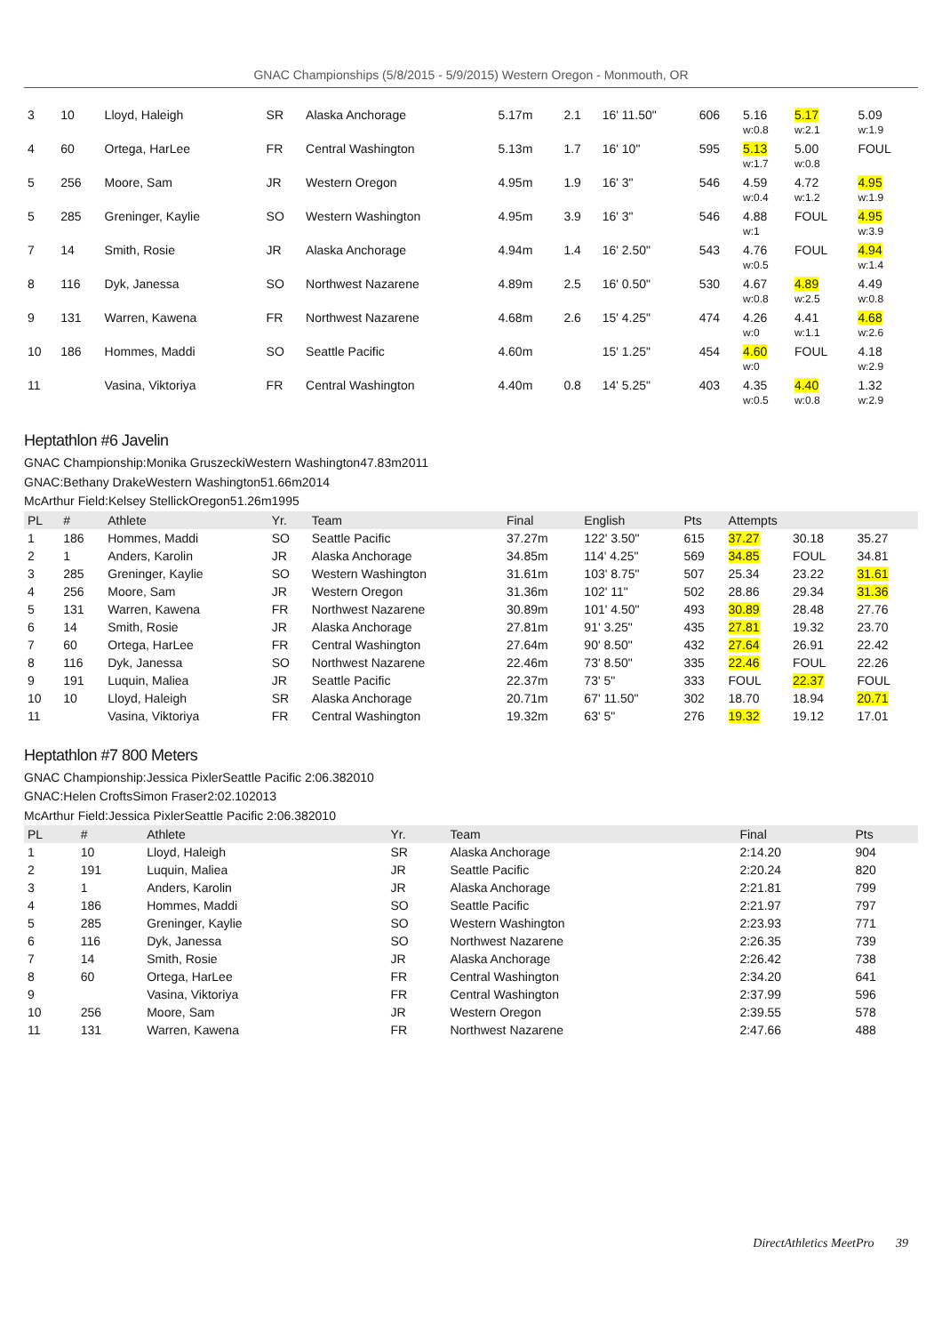GNAC Championships (5/8/2015 - 5/9/2015) Western Oregon - Monmouth, OR
| 3 | 10 | Lloyd, Haleigh | SR | Alaska Anchorage | 5.17m | 2.1 | 16' 11.50" | 606 | 5.16 w:0.8 | 5.17 w:2.1 | 5.09 w:1.9 |
| 4 | 60 | Ortega, HarLee | FR | Central Washington | 5.13m | 1.7 | 16' 10" | 595 | 5.13 w:1.7 | 5.00 w:0.8 | FOUL |
| 5 | 256 | Moore, Sam | JR | Western Oregon | 4.95m | 1.9 | 16' 3" | 546 | 4.59 w:0.4 | 4.72 w:1.2 | 4.95 w:1.9 |
| 5 | 285 | Greninger, Kaylie | SO | Western Washington | 4.95m | 3.9 | 16' 3" | 546 | 4.88 w:1 | FOUL | 4.95 w:3.9 |
| 7 | 14 | Smith, Rosie | JR | Alaska Anchorage | 4.94m | 1.4 | 16' 2.50" | 543 | 4.76 w:0.5 | FOUL | 4.94 w:1.4 |
| 8 | 116 | Dyk, Janessa | SO | Northwest Nazarene | 4.89m | 2.5 | 16' 0.50" | 530 | 4.67 w:0.8 | 4.89 w:2.5 | 4.49 w:0.8 |
| 9 | 131 | Warren, Kawena | FR | Northwest Nazarene | 4.68m | 2.6 | 15' 4.25" | 474 | 4.26 w:0 | 4.41 w:1.1 | 4.68 w:2.6 |
| 10 | 186 | Hommes, Maddi | SO | Seattle Pacific | 4.60m | | 15' 1.25" | 454 | 4.60 w:0 | FOUL | 4.18 w:2.9 |
| 11 | | Vasina, Viktoriya | FR | Central Washington | 4.40m | 0.8 | 14' 5.25" | 403 | 4.35 w:0.5 | 4.40 w:0.8 | 1.32 w:2.9 |
Heptathlon #6 Javelin
GNAC Championship:Monika GruszeckiWestern Washington47.83m2011
GNAC:Bethany DrakeWestern Washington51.66m2014
McArthur Field:Kelsey StellickOregon51.26m1995
| PL | # | Athlete | Yr. | Team | Final | English | Pts | Attempts | | |
| --- | --- | --- | --- | --- | --- | --- | --- | --- | --- | --- |
| 1 | 186 | Hommes, Maddi | SO | Seattle Pacific | 37.27m | 122' 3.50" | 615 | 37.27 | 30.18 | 35.27 |
| 2 | 1 | Anders, Karolin | JR | Alaska Anchorage | 34.85m | 114' 4.25" | 569 | 34.85 | FOUL | 34.81 |
| 3 | 285 | Greninger, Kaylie | SO | Western Washington | 31.61m | 103' 8.75" | 507 | 25.34 | 23.22 | 31.61 |
| 4 | 256 | Moore, Sam | JR | Western Oregon | 31.36m | 102' 11" | 502 | 28.86 | 29.34 | 31.36 |
| 5 | 131 | Warren, Kawena | FR | Northwest Nazarene | 30.89m | 101' 4.50" | 493 | 30.89 | 28.48 | 27.76 |
| 6 | 14 | Smith, Rosie | JR | Alaska Anchorage | 27.81m | 91' 3.25" | 435 | 27.81 | 19.32 | 23.70 |
| 7 | 60 | Ortega, HarLee | FR | Central Washington | 27.64m | 90' 8.50" | 432 | 27.64 | 26.91 | 22.42 |
| 8 | 116 | Dyk, Janessa | SO | Northwest Nazarene | 22.46m | 73' 8.50" | 335 | 22.46 | FOUL | 22.26 |
| 9 | 191 | Luquin, Maliea | JR | Seattle Pacific | 22.37m | 73' 5" | 333 | FOUL | 22.37 | FOUL |
| 10 | 10 | Lloyd, Haleigh | SR | Alaska Anchorage | 20.71m | 67' 11.50" | 302 | 18.70 | 18.94 | 20.71 |
| 11 | | Vasina, Viktoriya | FR | Central Washington | 19.32m | 63' 5" | 276 | 19.32 | 19.12 | 17.01 |
Heptathlon #7 800 Meters
GNAC Championship:Jessica PixlerSeattle Pacific 2:06.382010
GNAC:Helen CroftsSimon Fraser2:02.102013
McArthur Field:Jessica PixlerSeattle Pacific 2:06.382010
| PL | # | Athlete | Yr. | Team | Final | Pts |
| --- | --- | --- | --- | --- | --- | --- |
| 1 | 10 | Lloyd, Haleigh | SR | Alaska Anchorage | 2:14.20 | 904 |
| 2 | 191 | Luquin, Maliea | JR | Seattle Pacific | 2:20.24 | 820 |
| 3 | 1 | Anders, Karolin | JR | Alaska Anchorage | 2:21.81 | 799 |
| 4 | 186 | Hommes, Maddi | SO | Seattle Pacific | 2:21.97 | 797 |
| 5 | 285 | Greninger, Kaylie | SO | Western Washington | 2:23.93 | 771 |
| 6 | 116 | Dyk, Janessa | SO | Northwest Nazarene | 2:26.35 | 739 |
| 7 | 14 | Smith, Rosie | JR | Alaska Anchorage | 2:26.42 | 738 |
| 8 | 60 | Ortega, HarLee | FR | Central Washington | 2:34.20 | 641 |
| 9 | | Vasina, Viktoriya | FR | Central Washington | 2:37.99 | 596 |
| 10 | 256 | Moore, Sam | JR | Western Oregon | 2:39.55 | 578 |
| 11 | 131 | Warren, Kawena | FR | Northwest Nazarene | 2:47.66 | 488 |
DirectAthletics MeetPro 39